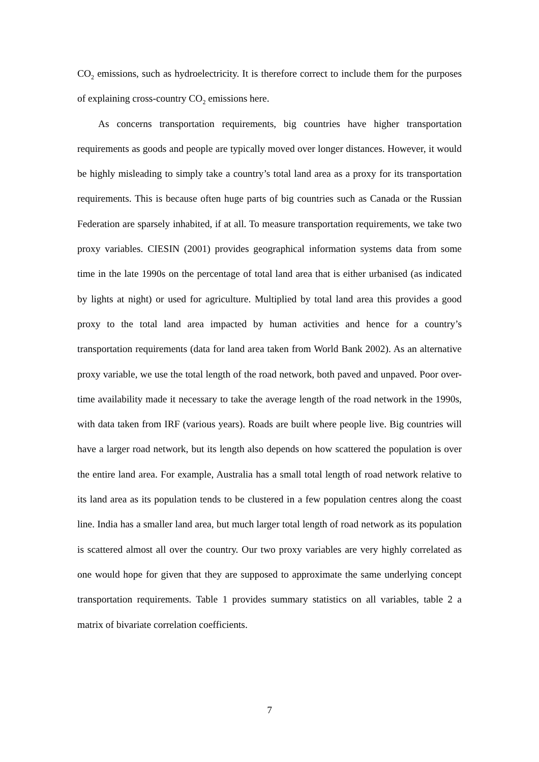CO<sub>2</sub> emissions, such as hydroelectricity. It is therefore correct to include them for the purposes of explaining cross-country CO<sub>2</sub> emissions here.
As concerns transportation requirements, big countries have higher transportation requirements as goods and people are typically moved over longer distances. However, it would be highly misleading to simply take a country’s total land area as a proxy for its transportation requirements. This is because often huge parts of big countries such as Canada or the Russian Federation are sparsely inhabited, if at all. To measure transportation requirements, we take two proxy variables. CIESIN (2001) provides geographical information systems data from some time in the late 1990s on the percentage of total land area that is either urbanised (as indicated by lights at night) or used for agriculture. Multiplied by total land area this provides a good proxy to the total land area impacted by human activities and hence for a country’s transportation requirements (data for land area taken from World Bank 2002). As an alternative proxy variable, we use the total length of the road network, both paved and unpaved. Poor over-time availability made it necessary to take the average length of the road network in the 1990s, with data taken from IRF (various years). Roads are built where people live. Big countries will have a larger road network, but its length also depends on how scattered the population is over the entire land area. For example, Australia has a small total length of road network relative to its land area as its population tends to be clustered in a few population centres along the coast line. India has a smaller land area, but much larger total length of road network as its population is scattered almost all over the country. Our two proxy variables are very highly correlated as one would hope for given that they are supposed to approximate the same underlying concept transportation requirements. Table 1 provides summary statistics on all variables, table 2 a matrix of bivariate correlation coefficients.
7